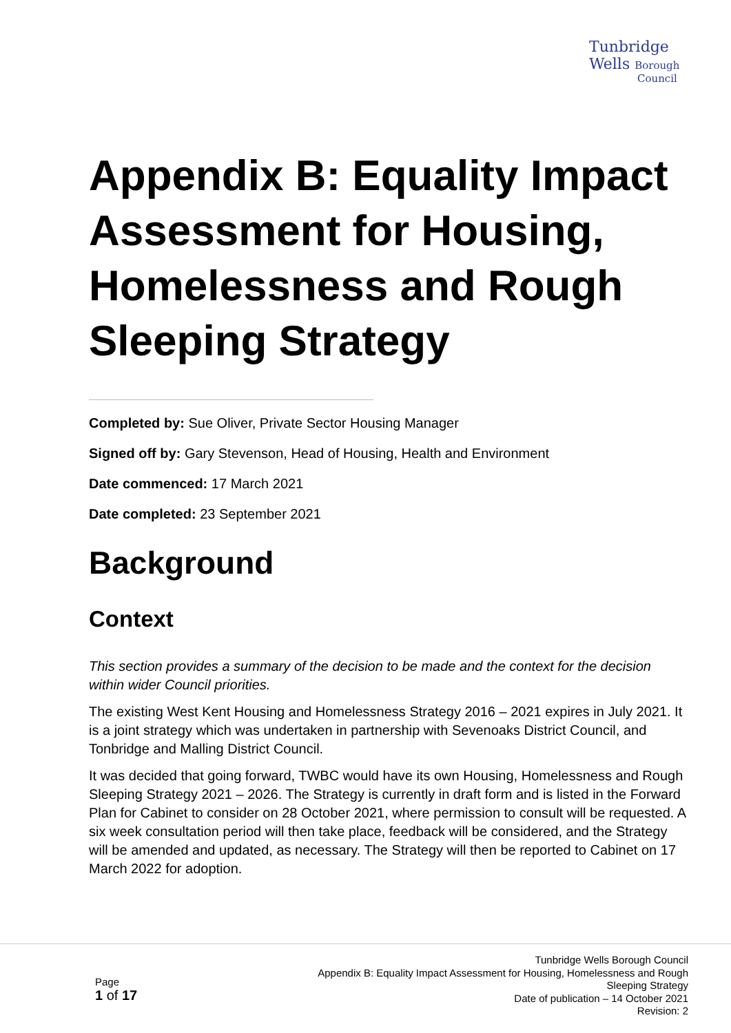Tunbridge
Wells Borough
Council
Appendix B: Equality Impact Assessment for Housing, Homelessness and Rough Sleeping Strategy
Completed by: Sue Oliver, Private Sector Housing Manager
Signed off by: Gary Stevenson, Head of Housing, Health and Environment
Date commenced: 17 March 2021
Date completed: 23 September 2021
Background
Context
This section provides a summary of the decision to be made and the context for the decision within wider Council priorities.
The existing West Kent Housing and Homelessness Strategy 2016 – 2021 expires in July 2021. It is a joint strategy which was undertaken in partnership with Sevenoaks District Council, and Tonbridge and Malling District Council.
It was decided that going forward, TWBC would have its own Housing, Homelessness and Rough Sleeping Strategy 2021 – 2026. The Strategy is currently in draft form and is listed in the Forward Plan for Cabinet to consider on 28 October 2021, where permission to consult will be requested. A six week consultation period will then take place, feedback will be considered, and the Strategy will be amended and updated, as necessary. The Strategy will then be reported to Cabinet on 17 March 2022 for adoption.
Page
1 of 17
Tunbridge Wells Borough Council
Appendix B: Equality Impact Assessment for Housing, Homelessness and Rough Sleeping Strategy
Date of publication – 14 October 2021
Revision: 2